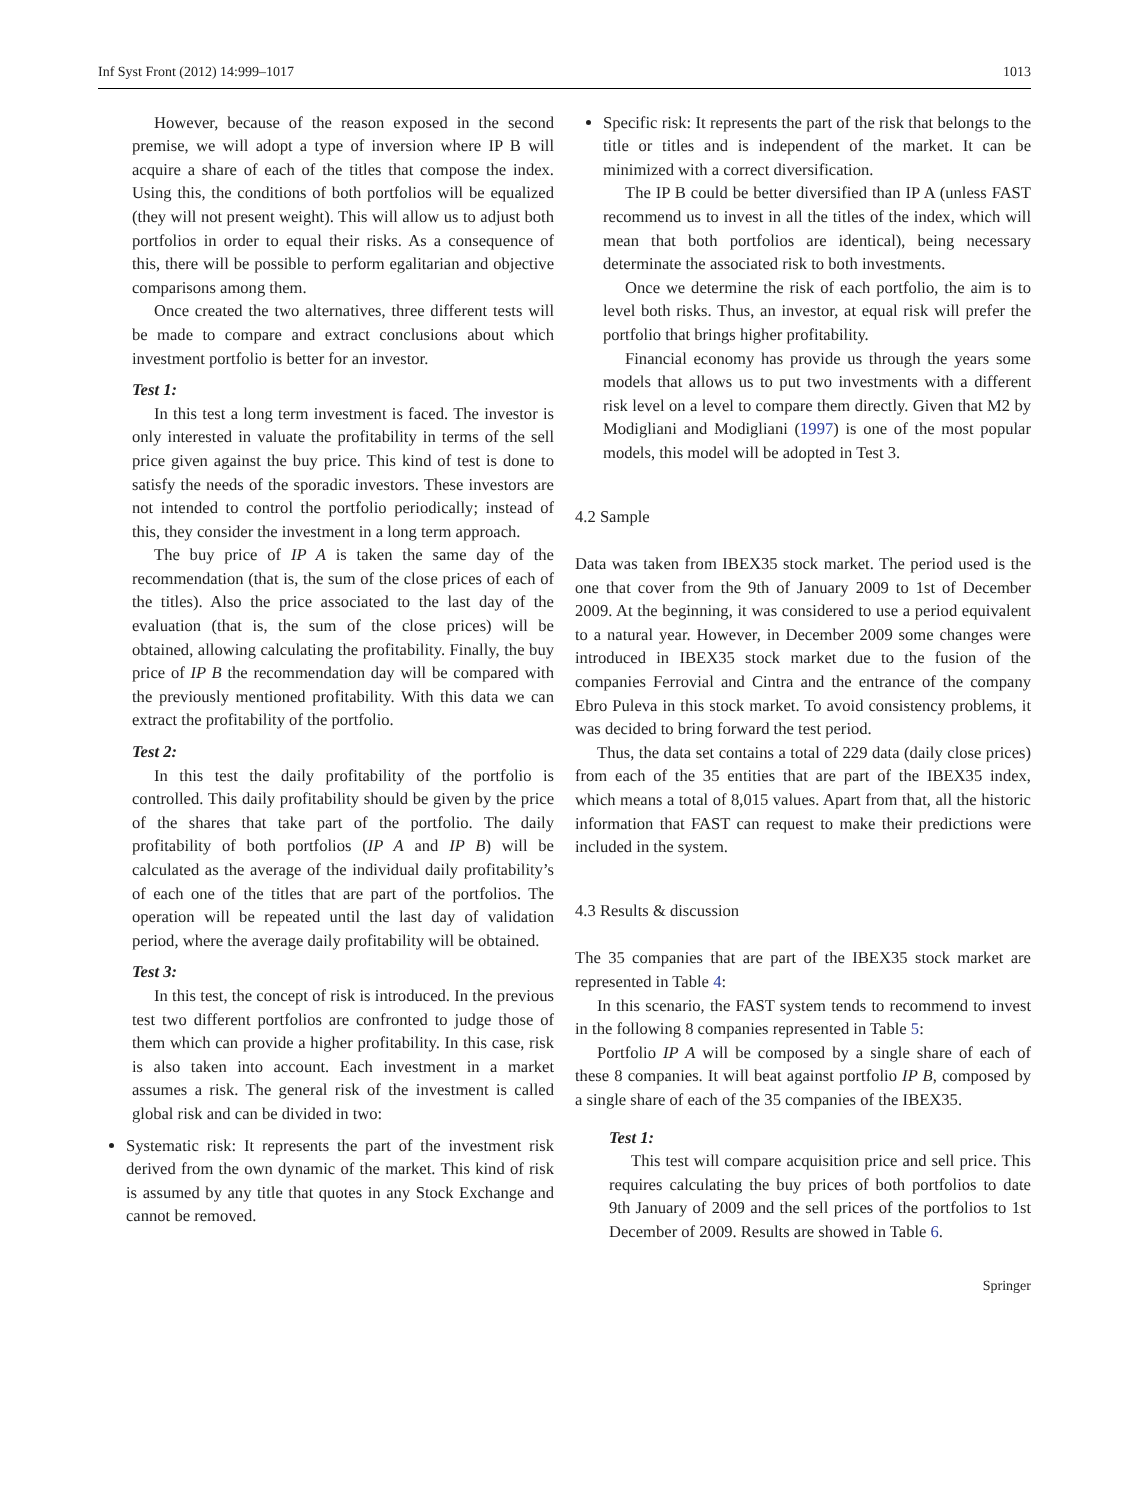Inf Syst Front (2012) 14:999–1017 1013
However, because of the reason exposed in the second premise, we will adopt a type of inversion where IP B will acquire a share of each of the titles that compose the index. Using this, the conditions of both portfolios will be equalized (they will not present weight). This will allow us to adjust both portfolios in order to equal their risks. As a consequence of this, there will be possible to perform egalitarian and objective comparisons among them.
Once created the two alternatives, three different tests will be made to compare and extract conclusions about which investment portfolio is better for an investor.
Test 1:
In this test a long term investment is faced. The investor is only interested in valuate the profitability in terms of the sell price given against the buy price. This kind of test is done to satisfy the needs of the sporadic investors. These investors are not intended to control the portfolio periodically; instead of this, they consider the investment in a long term approach.
The buy price of IP A is taken the same day of the recommendation (that is, the sum of the close prices of each of the titles). Also the price associated to the last day of the evaluation (that is, the sum of the close prices) will be obtained, allowing calculating the profitability. Finally, the buy price of IP B the recommendation day will be compared with the previously mentioned profitability. With this data we can extract the profitability of the portfolio.
Test 2:
In this test the daily profitability of the portfolio is controlled. This daily profitability should be given by the price of the shares that take part of the portfolio. The daily profitability of both portfolios (IP A and IP B) will be calculated as the average of the individual daily profitability’s of each one of the titles that are part of the portfolios. The operation will be repeated until the last day of validation period, where the average daily profitability will be obtained.
Test 3:
In this test, the concept of risk is introduced. In the previous test two different portfolios are confronted to judge those of them which can provide a higher profitability. In this case, risk is also taken into account. Each investment in a market assumes a risk. The general risk of the investment is called global risk and can be divided in two:
Systematic risk: It represents the part of the investment risk derived from the own dynamic of the market. This kind of risk is assumed by any title that quotes in any Stock Exchange and cannot be removed.
Specific risk: It represents the part of the risk that belongs to the title or titles and is independent of the market. It can be minimized with a correct diversification.
The IP B could be better diversified than IP A (unless FAST recommend us to invest in all the titles of the index, which will mean that both portfolios are identical), being necessary determinate the associated risk to both investments.
Once we determine the risk of each portfolio, the aim is to level both risks. Thus, an investor, at equal risk will prefer the portfolio that brings higher profitability.
Financial economy has provide us through the years some models that allows us to put two investments with a different risk level on a level to compare them directly. Given that M2 by Modigliani and Modigliani (1997) is one of the most popular models, this model will be adopted in Test 3.
4.2 Sample
Data was taken from IBEX35 stock market. The period used is the one that cover from the 9th of January 2009 to 1st of December 2009. At the beginning, it was considered to use a period equivalent to a natural year. However, in December 2009 some changes were introduced in IBEX35 stock market due to the fusion of the companies Ferrovial and Cintra and the entrance of the company Ebro Puleva in this stock market. To avoid consistency problems, it was decided to bring forward the test period.
Thus, the data set contains a total of 229 data (daily close prices) from each of the 35 entities that are part of the IBEX35 index, which means a total of 8,015 values. Apart from that, all the historic information that FAST can request to make their predictions were included in the system.
4.3 Results & discussion
The 35 companies that are part of the IBEX35 stock market are represented in Table 4:
In this scenario, the FAST system tends to recommend to invest in the following 8 companies represented in Table 5:
Portfolio IP A will be composed by a single share of each of these 8 companies. It will beat against portfolio IP B, composed by a single share of each of the 35 companies of the IBEX35.
Test 1:
This test will compare acquisition price and sell price. This requires calculating the buy prices of both portfolios to date 9th January of 2009 and the sell prices of the portfolios to 1st December of 2009. Results are showed in Table 6.
Springer